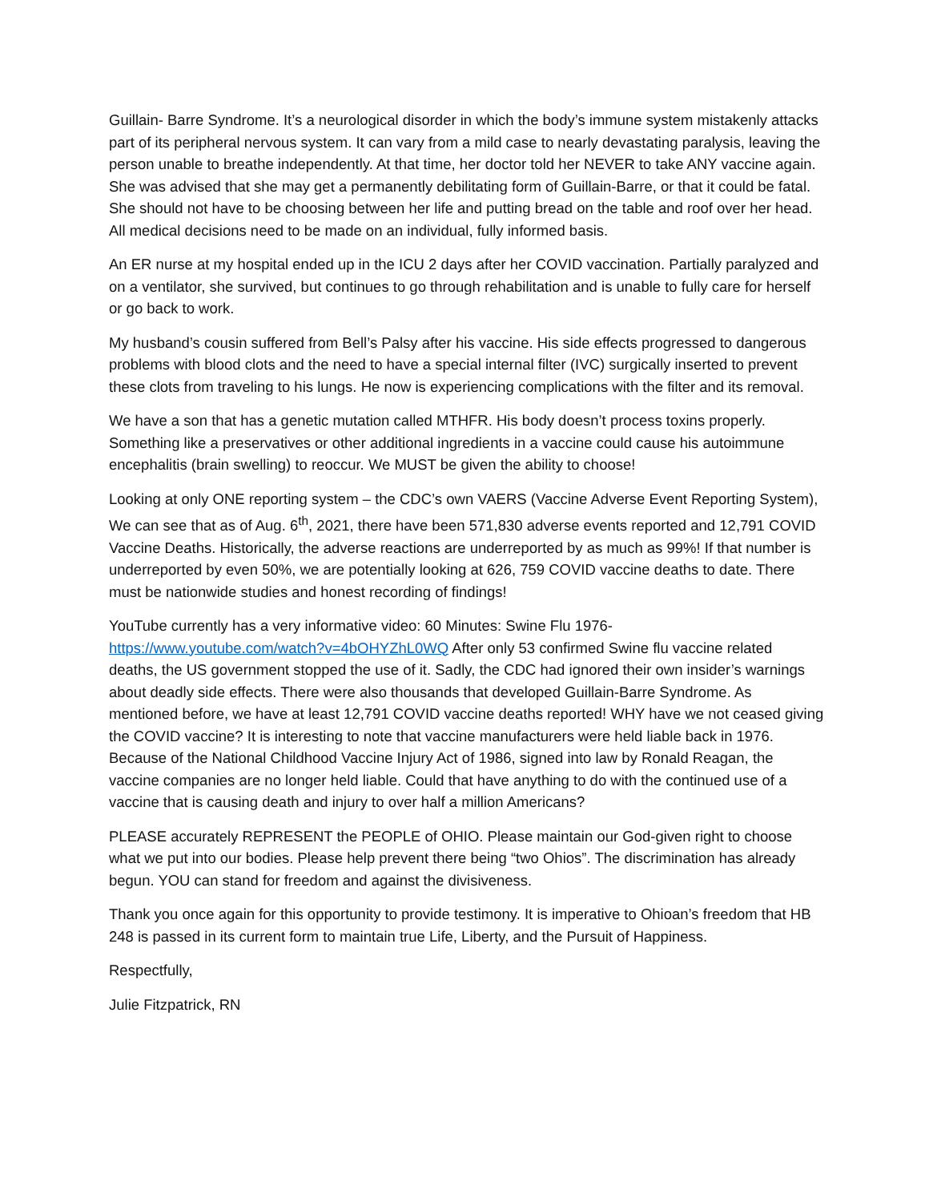Guillain- Barre Syndrome. It’s a neurological disorder in which the body’s immune system mistakenly attacks part of its peripheral nervous system. It can vary from a mild case to nearly devastating paralysis, leaving the person unable to breathe independently. At that time, her doctor told her NEVER to take ANY vaccine again. She was advised that she may get a permanently debilitating form of Guillain-Barre, or that it could be fatal. She should not have to be choosing between her life and putting bread on the table and roof over her head. All medical decisions need to be made on an individual, fully informed basis.
An ER nurse at my hospital ended up in the ICU 2 days after her COVID vaccination. Partially paralyzed and on a ventilator, she survived, but continues to go through rehabilitation and is unable to fully care for herself or go back to work.
My husband’s cousin suffered from Bell’s Palsy after his vaccine. His side effects progressed to dangerous problems with blood clots and the need to have a special internal filter (IVC) surgically inserted to prevent these clots from traveling to his lungs. He now is experiencing complications with the filter and its removal.
We have a son that has a genetic mutation called MTHFR. His body doesn’t process toxins properly. Something like a preservatives or other additional ingredients in a vaccine could cause his autoimmune encephalitis (brain swelling) to reoccur. We MUST be given the ability to choose!
Looking at only ONE reporting system – the CDC’s own VAERS (Vaccine Adverse Event Reporting System), We can see that as of Aug. 6<sup>th</sup>, 2021, there have been 571,830 adverse events reported and 12,791 COVID Vaccine Deaths. Historically, the adverse reactions are underreported by as much as 99%! If that number is underreported by even 50%, we are potentially looking at 626, 759 COVID vaccine deaths to date. There must be nationwide studies and honest recording of findings!
YouTube currently has a very informative video: 60 Minutes: Swine Flu 1976- https://www.youtube.com/watch?v=4bOHYZhL0WQ After only 53 confirmed Swine flu vaccine related deaths, the US government stopped the use of it. Sadly, the CDC had ignored their own insider’s warnings about deadly side effects. There were also thousands that developed Guillain-Barre Syndrome. As mentioned before, we have at least 12,791 COVID vaccine deaths reported! WHY have we not ceased giving the COVID vaccine? It is interesting to note that vaccine manufacturers were held liable back in 1976. Because of the National Childhood Vaccine Injury Act of 1986, signed into law by Ronald Reagan, the vaccine companies are no longer held liable. Could that have anything to do with the continued use of a vaccine that is causing death and injury to over half a million Americans?
PLEASE accurately REPRESENT the PEOPLE of OHIO. Please maintain our God-given right to choose what we put into our bodies. Please help prevent there being “two Ohios”. The discrimination has already begun. YOU can stand for freedom and against the divisiveness.
Thank you once again for this opportunity to provide testimony. It is imperative to Ohioan’s freedom that HB 248 is passed in its current form to maintain true Life, Liberty, and the Pursuit of Happiness.
Respectfully,
Julie Fitzpatrick, RN